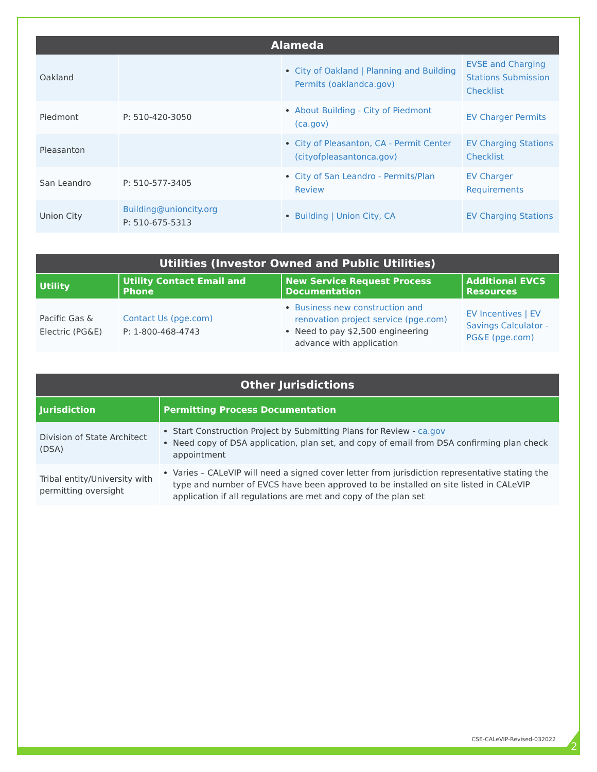2
| Alameda | | | |
| --- | --- | --- | --- |
| Oakland | | City of Oakland / Planning and Building Permits (oaklandca.gov) | EVSE and Charging Stations Submission Checklist |
| Piedmont | P: 510-420-3050 | About Building - City of Piedmont (ca.gov) | EV Charger Permits |
| Pleasanton | | City of Pleasanton, CA - Permit Center (cityofpleasantonca.gov) | EV Charging Stations Checklist |
| San Leandro | P: 510-577-3405 | City of San Leandro - Permits/Plan Review | EV Charger Requirements |
| Union City | Building@unioncity.org P: 510-675-5313 | Building / Union City, CA | EV Charging Stations |
| Utilities (Investor Owned and Public Utilities) | | | |
| --- | --- | --- | --- |
| Utility | Utility Contact Email and Phone | New Service Request Process Documentation | Additional EVCS Resources |
| Pacific Gas & Electric (PG&E) | Contact Us (pge.com) P: 1-800-468-4743 | Business new construction and renovation project service (pge.com) Need to pay $2,500 engineering advance with application | EV Incentives / EV Savings Calculator - PG&E (pge.com) |
| Other Jurisdictions | |
| --- | --- |
| Jurisdiction | Permitting Process Documentation |
| Division of State Architect (DSA) | Start Construction Project by Submitting Plans for Review - ca.gov Need copy of DSA application, plan set, and copy of email from DSA confirming plan check appointment |
| Tribal entity/University with permitting oversight | Varies – CALeVIP will need a signed cover letter from jurisdiction representative stating the type and number of EVCS have been approved to be installed on site listed in CALeVIP application if all regulations are met and copy of the plan set |
CSE-CALeVIP-Revised-032022